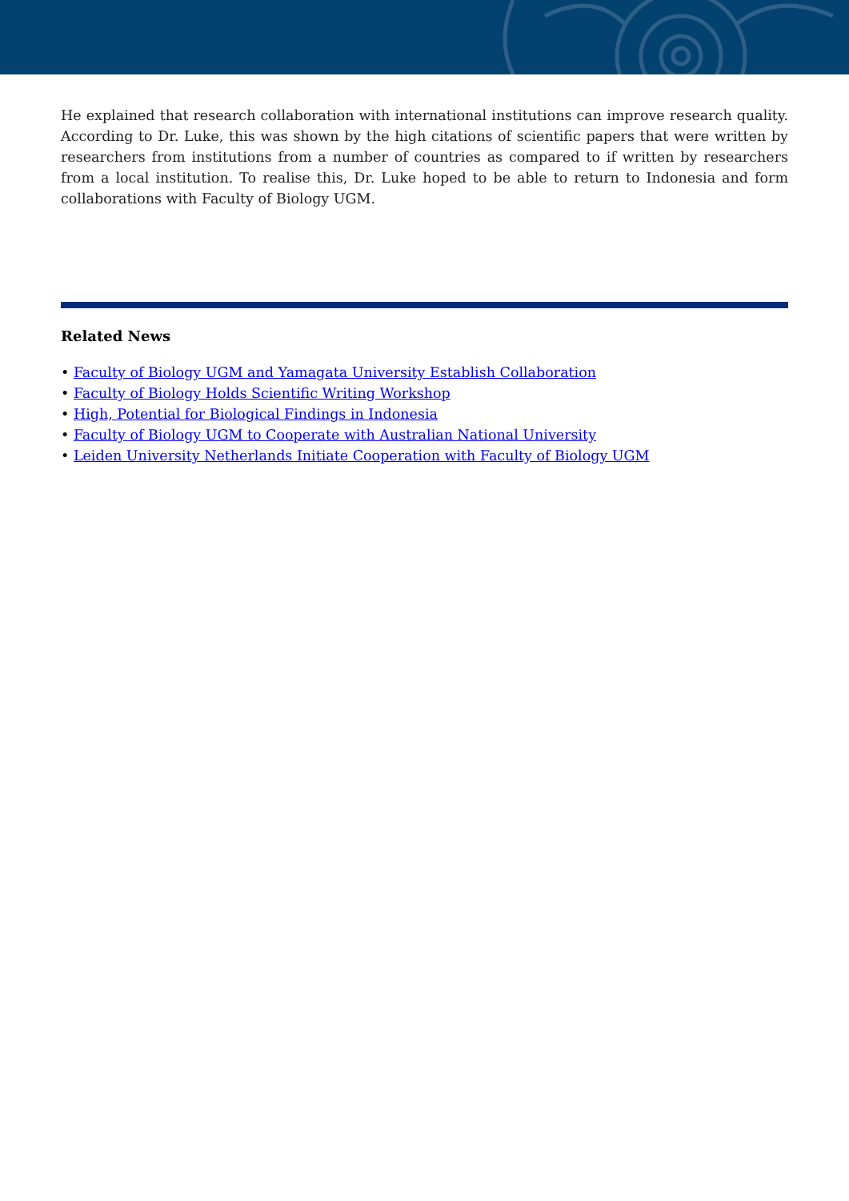He explained that research collaboration with international institutions can improve research quality. According to Dr. Luke, this was shown by the high citations of scientific papers that were written by researchers from institutions from a number of countries as compared to if written by researchers from a local institution. To realise this, Dr. Luke hoped to be able to return to Indonesia and form collaborations with Faculty of Biology UGM.
Related News
• Faculty of Biology UGM and Yamagata University Establish Collaboration
• Faculty of Biology Holds Scientific Writing Workshop
• High, Potential for Biological Findings in Indonesia
• Faculty of Biology UGM to Cooperate with Australian National University
• Leiden University Netherlands Initiate Cooperation with Faculty of Biology UGM